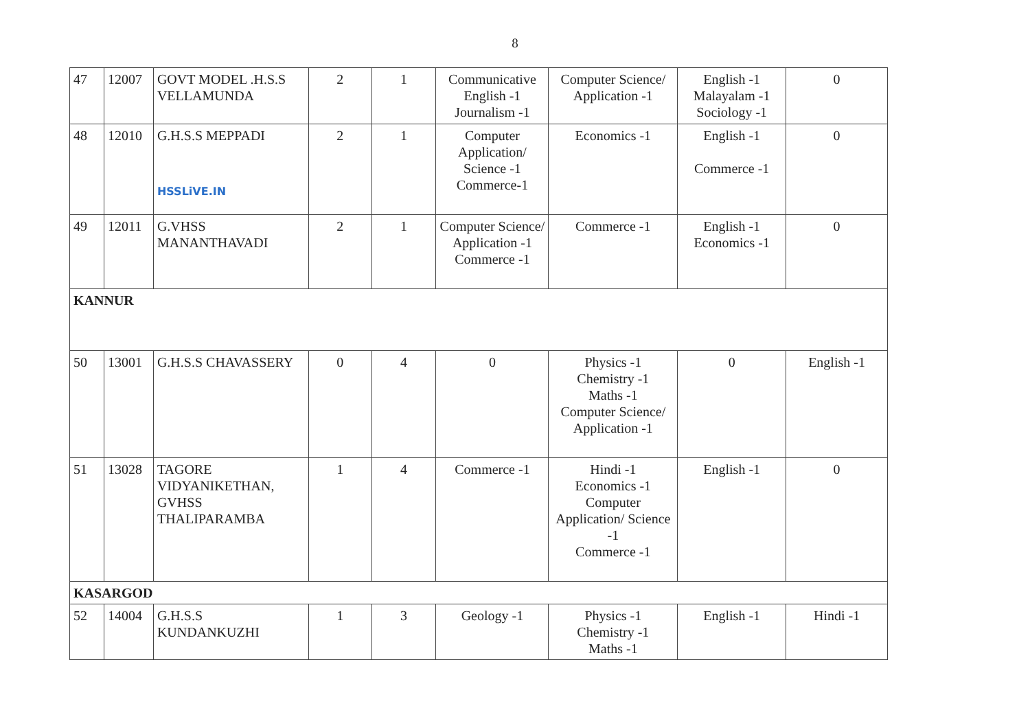8
| 47 | 12007 | GOVT MODEL .H.S.S VELLAMUNDA | 2 | 1 | Communicative English -1 Journalism -1 | Computer Science/ Application -1 | English -1 Malayalam -1 Sociology -1 | 0 |
| 48 | 12010 | G.H.S.S MEPPADI HSSLiVE.IN | 2 | 1 | Computer Application/ Science -1 Commerce-1 | Economics -1 | English -1 Commerce -1 | 0 |
| 49 | 12011 | G.VHSS MANANTHAVADI | 2 | 1 | Computer Science/ Application -1 Commerce -1 | Commerce -1 | English -1 Economics -1 | 0 |
| KANNUR | | | | | | | | |
| 50 | 13001 | G.H.S.S CHAVASSERY | 0 | 4 | 0 | Physics -1 Chemistry -1 Maths -1 Computer Science/ Application -1 | 0 | English -1 |
| 51 | 13028 | TAGORE VIDYANIKETHAN, GVHSS THALIPARAMBA | 1 | 4 | Commerce -1 | Hindi -1 Economics -1 Computer Application/ Science -1 Commerce -1 | English -1 | 0 |
| KASARGOD | | | | | | | | |
| 52 | 14004 | G.H.S.S KUNDANKUZHI | 1 | 3 | Geology -1 | Physics -1 Chemistry -1 Maths -1 | English -1 | Hindi -1 |